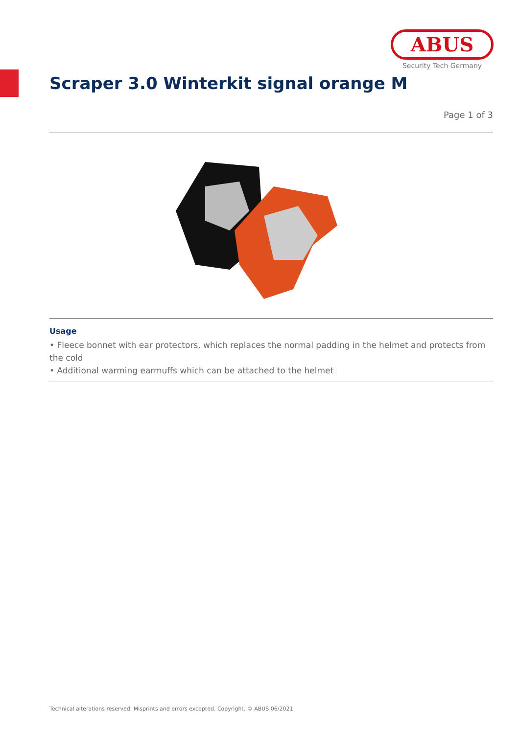ABUS
Security Tech Germany
Scraper 3.0 Winterkit signal orange M
Page 1 of 3
Usage
• Fleece bonnet with ear protectors, which replaces the normal padding in the helmet and protects from the cold
• Additional warming earmuffs which can be attached to the helmet
Technical alterations reserved. Misprints and errors excepted. Copyright. © ABUS 06/2021